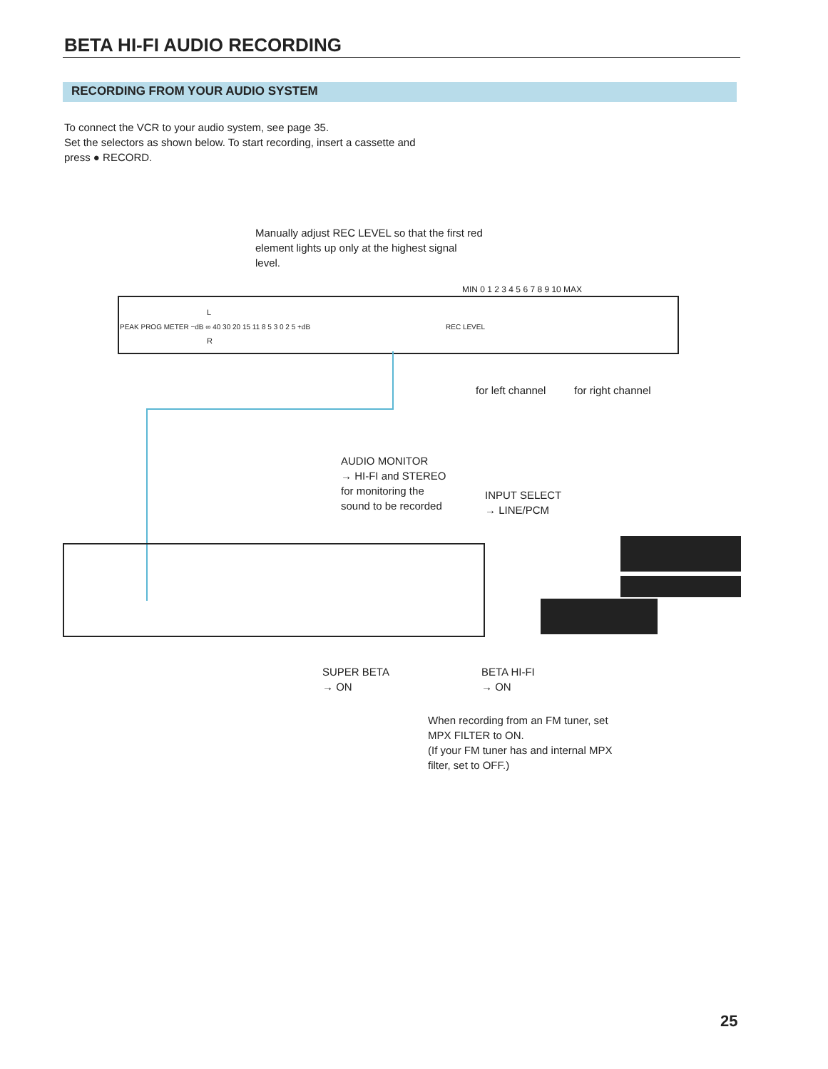BETA HI-FI AUDIO RECORDING
RECORDING FROM YOUR AUDIO SYSTEM
To connect the VCR to your audio system, see page 35.
Set the selectors as shown below. To start recording, insert a cassette and press ● RECORD.
Manually adjust REC LEVEL so that the first red element lights up only at the highest signal level.
MIN 0 1 2 3 4 5 6 7 8 9 10 MAX
PEAK PROG METER −dB ∞ 40 30 20 15 11 8 5 3 0 2 5 +dB
L
R
REC LEVEL
for left channel for right channel
AUDIO MONITOR
→ HI-FI and STEREO
for monitoring the
sound to be recorded
INPUT SELECT
→ LINE/PCM
SUPER BETA
→ ON
BETA HI-FI
→ ON
When recording from an FM tuner, set MPX FILTER to ON.
(If your FM tuner has and internal MPX filter, set to OFF.)
25